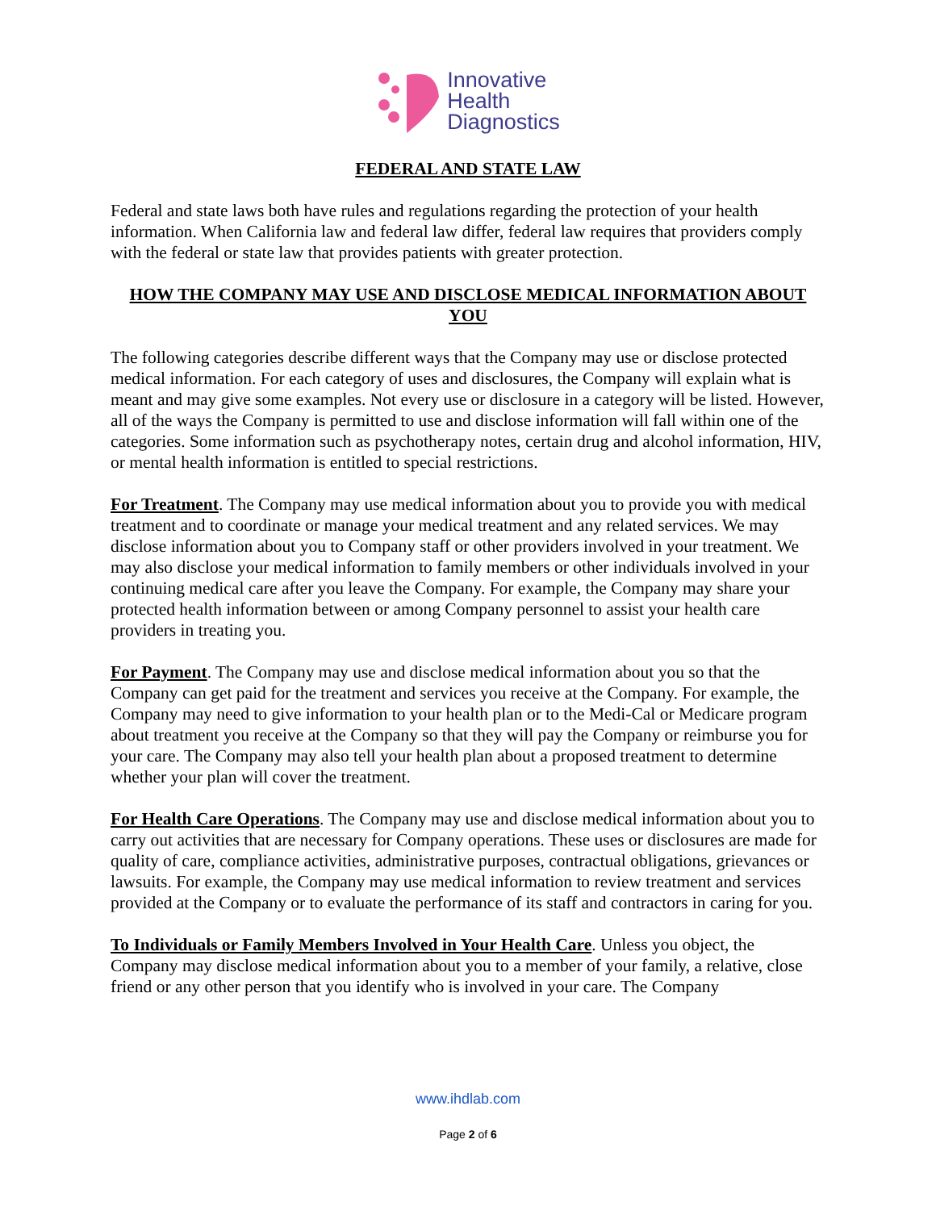Innovative
Health
Diagnostics
FEDERAL AND STATE LAW
Federal and state laws both have rules and regulations regarding the protection of your health information. When California law and federal law differ, federal law requires that providers comply with the federal or state law that provides patients with greater protection.
HOW THE COMPANY MAY USE AND DISCLOSE MEDICAL INFORMATION ABOUT YOU
The following categories describe different ways that the Company may use or disclose protected medical information. For each category of uses and disclosures, the Company will explain what is meant and may give some examples. Not every use or disclosure in a category will be listed. However, all of the ways the Company is permitted to use and disclose information will fall within one of the categories. Some information such as psychotherapy notes, certain drug and alcohol information, HIV, or mental health information is entitled to special restrictions.
For Treatment. The Company may use medical information about you to provide you with medical treatment and to coordinate or manage your medical treatment and any related services. We may disclose information about you to Company staff or other providers involved in your treatment. We may also disclose your medical information to family members or other individuals involved in your continuing medical care after you leave the Company. For example, the Company may share your protected health information between or among Company personnel to assist your health care providers in treating you.
For Payment. The Company may use and disclose medical information about you so that the Company can get paid for the treatment and services you receive at the Company. For example, the Company may need to give information to your health plan or to the Medi-Cal or Medicare program about treatment you receive at the Company so that they will pay the Company or reimburse you for your care. The Company may also tell your health plan about a proposed treatment to determine whether your plan will cover the treatment.
For Health Care Operations. The Company may use and disclose medical information about you to carry out activities that are necessary for Company operations. These uses or disclosures are made for quality of care, compliance activities, administrative purposes, contractual obligations, grievances or lawsuits. For example, the Company may use medical information to review treatment and services provided at the Company or to evaluate the performance of its staff and contractors in caring for you.
To Individuals or Family Members Involved in Your Health Care. Unless you object, the Company may disclose medical information about you to a member of your family, a relative, close friend or any other person that you identify who is involved in your care. The Company
www.ihdlab.com
Page 2 of 6